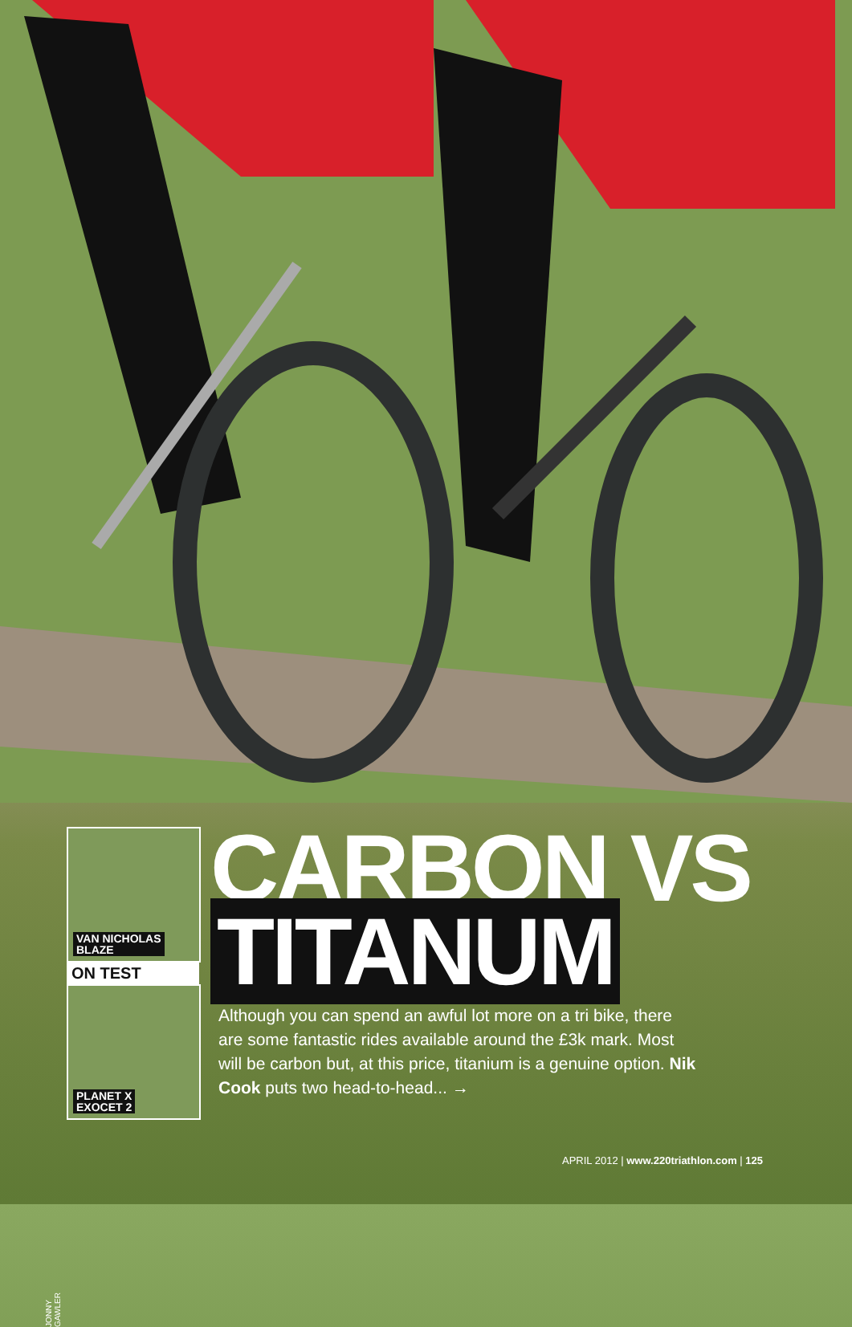VAN NICHOLAS
BLAZE
ON TEST
PLANET X
EXOCET 2
JONNY GAWLER
CARBON VS
TITANUM
Although you can spend an awful lot more on a tri bike, there are some fantastic rides available around the £3k mark. Most will be carbon but, at this price, titanium is a genuine option. Nik Cook puts two head-to-head... →
APRIL 2012 | www.220triathlon.com | 125